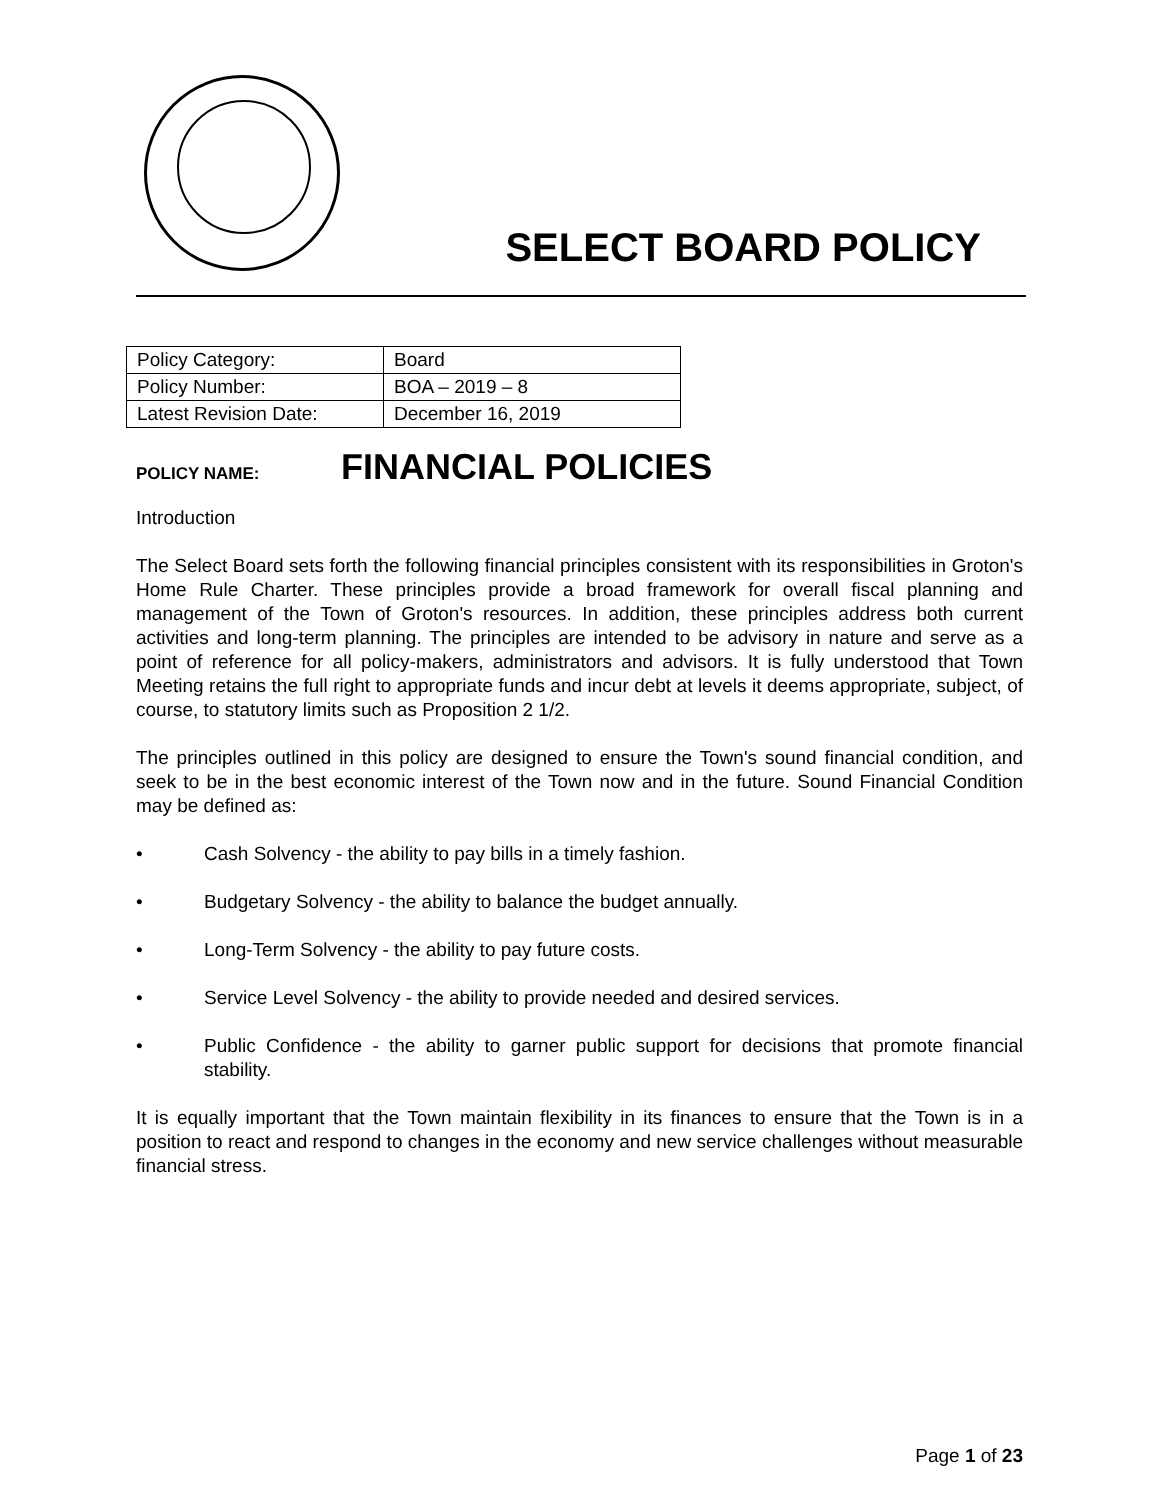SELECT BOARD POLICY
| Policy Category: | Board |
| Policy Number: | BOA – 2019 – 8 |
| Latest Revision Date: | December 16, 2019 |
POLICY NAME: FINANCIAL POLICIES
Introduction
The Select Board sets forth the following financial principles consistent with its responsibilities in Groton's Home Rule Charter. These principles provide a broad framework for overall fiscal planning and management of the Town of Groton's resources. In addition, these principles address both current activities and long-term planning. The principles are intended to be advisory in nature and serve as a point of reference for all policy-makers, administrators and advisors. It is fully understood that Town Meeting retains the full right to appropriate funds and incur debt at levels it deems appropriate, subject, of course, to statutory limits such as Proposition 2 1/2.
The principles outlined in this policy are designed to ensure the Town's sound financial condition, and seek to be in the best economic interest of the Town now and in the future. Sound Financial Condition may be defined as:
• Cash Solvency - the ability to pay bills in a timely fashion.
• Budgetary Solvency - the ability to balance the budget annually.
• Long-Term Solvency - the ability to pay future costs.
• Service Level Solvency - the ability to provide needed and desired services.
• Public Confidence - the ability to garner public support for decisions that promote financial stability.
It is equally important that the Town maintain flexibility in its finances to ensure that the Town is in a position to react and respond to changes in the economy and new service challenges without measurable financial stress.
Page 1 of 23